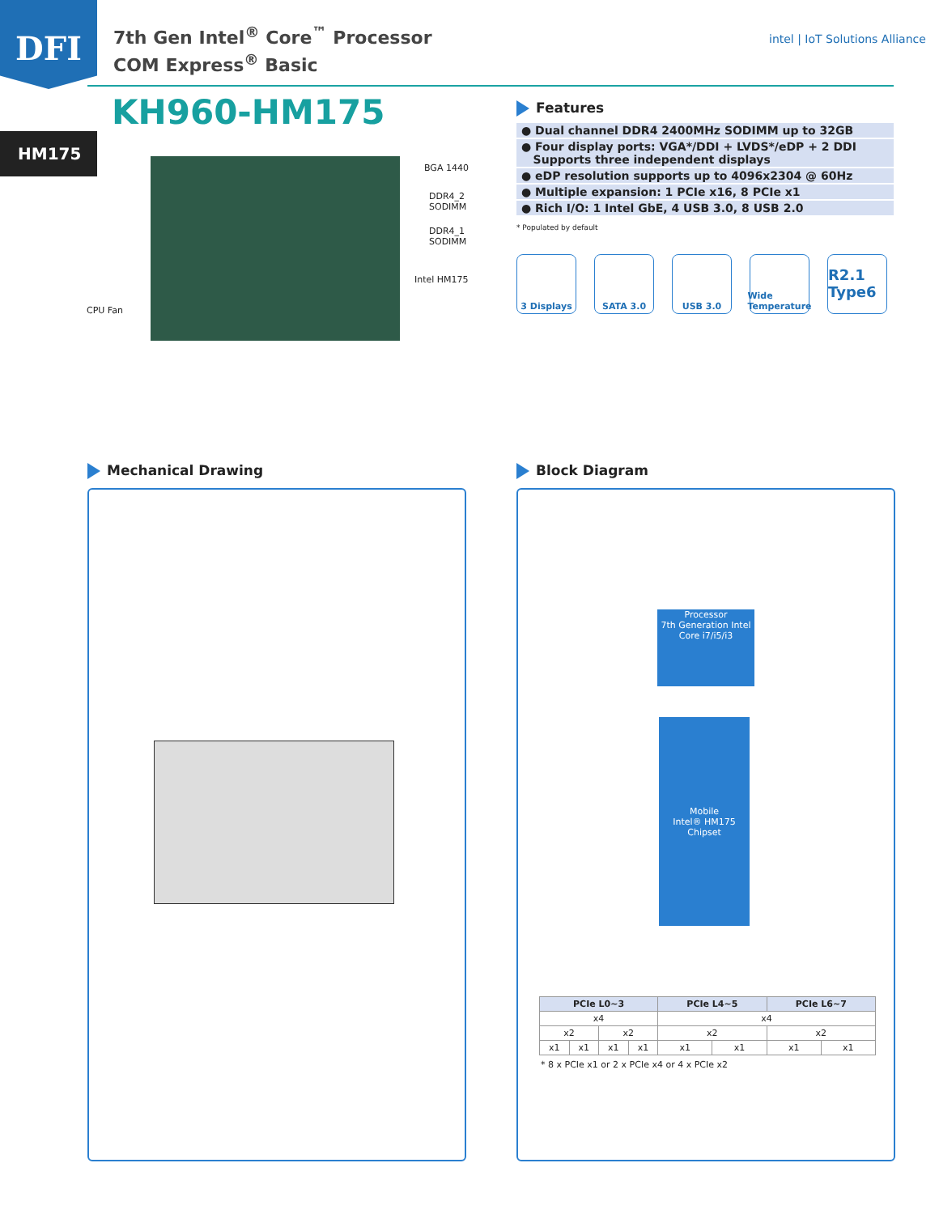DFI
7th Gen Intel<sup>®</sup> Core<sup>™</sup> Processor
COM Express<sup>®</sup> Basic
intel | IoT Solutions Alliance
KH960-HM175
HM175
BGA 1440
DDR4_2
SODIMM
DDR4_1
SODIMM
Intel HM175
CPU Fan
Features
| ● Dual channel DDR4 2400MHz SODIMM up to 32GB |
| ● Four display ports: VGA*/DDI + LVDS*/eDP + 2 DDI Supports three independent displays |
| ● eDP resolution supports up to 4096x2304 @ 60Hz |
| ● Multiple expansion: 1 PCIe x16, 8 PCIe x1 |
| ● Rich I/O: 1 Intel GbE, 4 USB 3.0, 8 USB 2.0 |
* Populated by default
3 Displays SATA 3.0 USB 3.0 Wide Temperature
R2.1 Type6
Mechanical Drawing Block Diagram
Processor
7th Generation Intel Core i7/i5/i3
Mobile
Intel® HM175
Chipset
| PCIe L0~3 | | | | PCIe L4~5 | | PCIe L6~7 | |
| --- | --- | --- | --- | --- | --- | --- | --- |
| x4 | | | | x4 | | | |
| x2 | | x2 | | x2 | | x2 | |
| x1 | x1 | x1 | x1 | x1 | x1 | x1 | x1 |
* 8 x PCIe x1 or 2 x PCIe x4 or 4 x PCIe x2